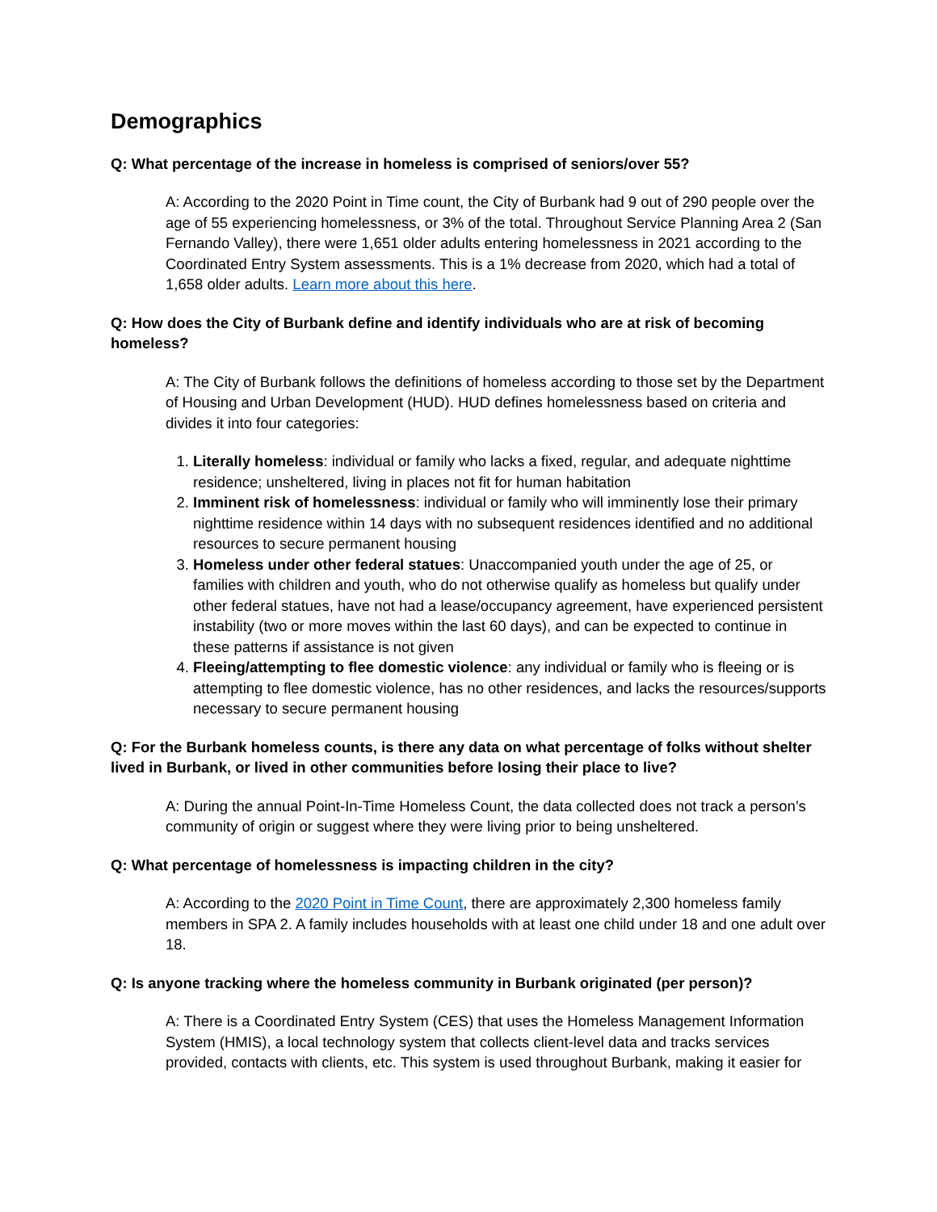Demographics
Q: What percentage of the increase in homeless is comprised of seniors/over 55?
A: According to the 2020 Point in Time count, the City of Burbank had 9 out of 290 people over the age of 55 experiencing homelessness, or 3% of the total. Throughout Service Planning Area 2 (San Fernando Valley), there were 1,651 older adults entering homelessness in 2021 according to the Coordinated Entry System assessments. This is a 1% decrease from 2020, which had a total of 1,658 older adults. Learn more about this here.
Q: How does the City of Burbank define and identify individuals who are at risk of becoming homeless?
A: The City of Burbank follows the definitions of homeless according to those set by the Department of Housing and Urban Development (HUD). HUD defines homelessness based on criteria and divides it into four categories:
1. Literally homeless: individual or family who lacks a fixed, regular, and adequate nighttime residence; unsheltered, living in places not fit for human habitation
2. Imminent risk of homelessness: individual or family who will imminently lose their primary nighttime residence within 14 days with no subsequent residences identified and no additional resources to secure permanent housing
3. Homeless under other federal statues: Unaccompanied youth under the age of 25, or families with children and youth, who do not otherwise qualify as homeless but qualify under other federal statues, have not had a lease/occupancy agreement, have experienced persistent instability (two or more moves within the last 60 days), and can be expected to continue in these patterns if assistance is not given
4. Fleeing/attempting to flee domestic violence: any individual or family who is fleeing or is attempting to flee domestic violence, has no other residences, and lacks the resources/supports necessary to secure permanent housing
Q: For the Burbank homeless counts, is there any data on what percentage of folks without shelter lived in Burbank, or lived in other communities before losing their place to live?
A: During the annual Point-In-Time Homeless Count, the data collected does not track a person’s community of origin or suggest where they were living prior to being unsheltered.
Q: What percentage of homelessness is impacting children in the city?
A: According to the 2020 Point in Time Count, there are approximately 2,300 homeless family members in SPA 2. A family includes households with at least one child under 18 and one adult over 18.
Q: Is anyone tracking where the homeless community in Burbank originated (per person)?
A: There is a Coordinated Entry System (CES) that uses the Homeless Management Information System (HMIS), a local technology system that collects client-level data and tracks services provided, contacts with clients, etc. This system is used throughout Burbank, making it easier for